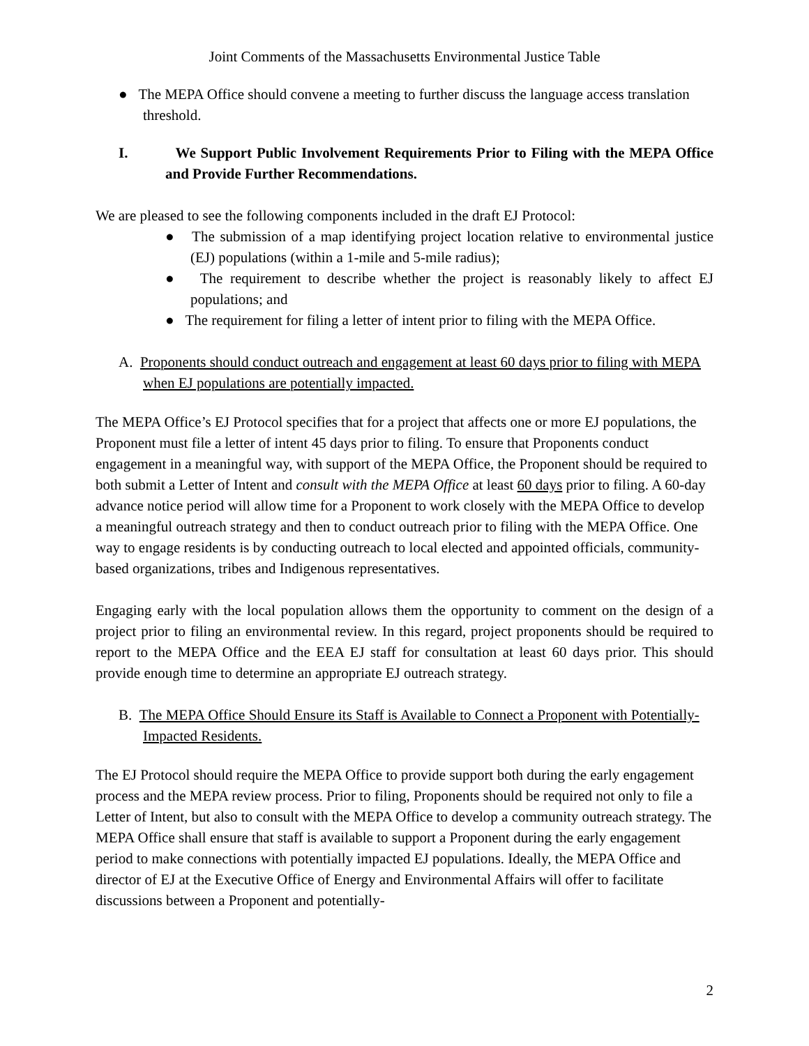Joint Comments of the Massachusetts Environmental Justice Table
● The MEPA Office should convene a meeting to further discuss the language access translation threshold.
I. We Support Public Involvement Requirements Prior to Filing with the MEPA Office and Provide Further Recommendations.
We are pleased to see the following components included in the draft EJ Protocol:
● The submission of a map identifying project location relative to environmental justice (EJ) populations (within a 1-mile and 5-mile radius);
● The requirement to describe whether the project is reasonably likely to affect EJ populations; and
● The requirement for filing a letter of intent prior to filing with the MEPA Office.
A. Proponents should conduct outreach and engagement at least 60 days prior to filing with MEPA when EJ populations are potentially impacted.
The MEPA Office’s EJ Protocol specifies that for a project that affects one or more EJ populations, the Proponent must file a letter of intent 45 days prior to filing. To ensure that Proponents conduct engagement in a meaningful way, with support of the MEPA Office, the Proponent should be required to both submit a Letter of Intent and consult with the MEPA Office at least 60 days prior to filing. A 60-day advance notice period will allow time for a Proponent to work closely with the MEPA Office to develop a meaningful outreach strategy and then to conduct outreach prior to filing with the MEPA Office. One way to engage residents is by conducting outreach to local elected and appointed officials, community-based organizations, tribes and Indigenous representatives.
Engaging early with the local population allows them the opportunity to comment on the design of a project prior to filing an environmental review. In this regard, project proponents should be required to report to the MEPA Office and the EEA EJ staff for consultation at least 60 days prior. This should provide enough time to determine an appropriate EJ outreach strategy.
B. The MEPA Office Should Ensure its Staff is Available to Connect a Proponent with Potentially-Impacted Residents.
The EJ Protocol should require the MEPA Office to provide support both during the early engagement process and the MEPA review process. Prior to filing, Proponents should be required not only to file a Letter of Intent, but also to consult with the MEPA Office to develop a community outreach strategy. The MEPA Office shall ensure that staff is available to support a Proponent during the early engagement period to make connections with potentially impacted EJ populations. Ideally, the MEPA Office and director of EJ at the Executive Office of Energy and Environmental Affairs will offer to facilitate discussions between a Proponent and potentially-
2